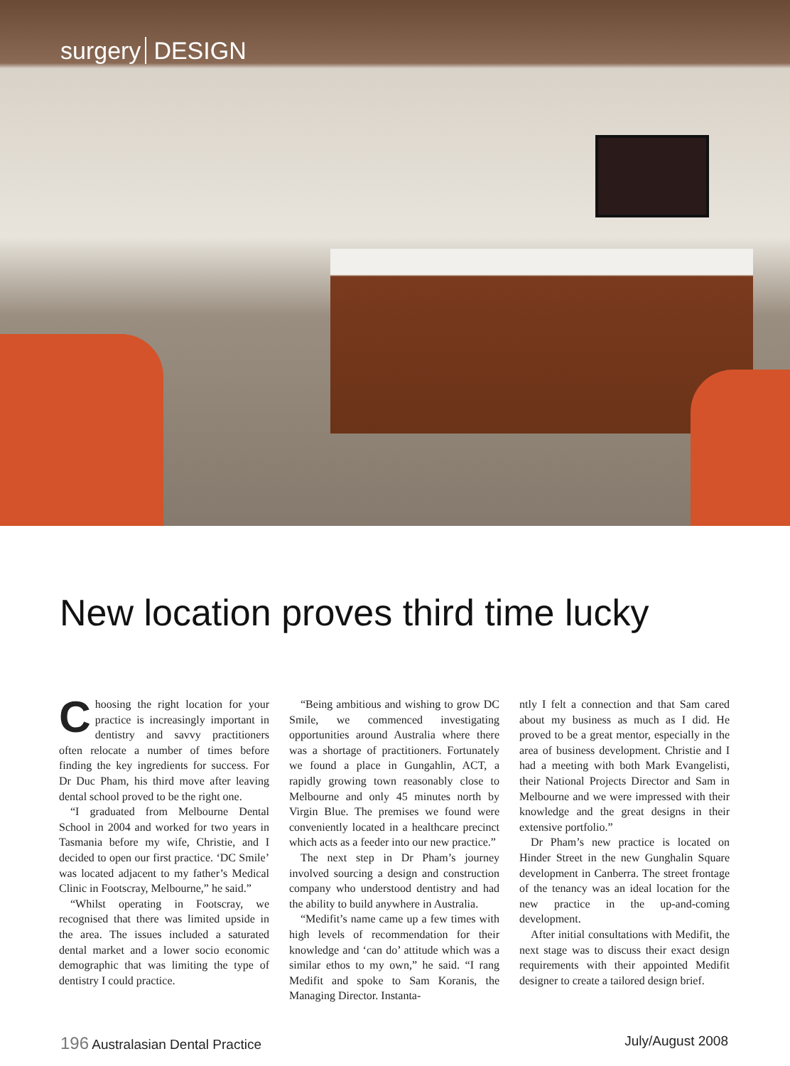surgery DESIGN
New location proves third time lucky
Choosing the right location for your practice is increasingly important in dentistry and savvy practitioners often relocate a number of times before finding the key ingredients for success. For Dr Duc Pham, his third move after leaving dental school proved to be the right one.
“I graduated from Melbourne Dental School in 2004 and worked for two years in Tasmania before my wife, Christie, and I decided to open our first practice. ‘DC Smile’ was located adjacent to my father’s Medical Clinic in Footscray, Melbourne,” he said.”
“Whilst operating in Footscray, we recognised that there was limited upside in the area. The issues included a saturated dental market and a lower socio economic demographic that was limiting the type of dentistry I could practice.
“Being ambitious and wishing to grow DC Smile, we commenced investigating opportunities around Australia where there was a shortage of practitioners. Fortunately we found a place in Gungahlin, ACT, a rapidly growing town reasonably close to Melbourne and only 45 minutes north by Virgin Blue. The premises we found were conveniently located in a healthcare precinct which acts as a feeder into our new practice.”
The next step in Dr Pham’s journey involved sourcing a design and construction company who understood dentistry and had the ability to build anywhere in Australia.
“Medifit’s name came up a few times with high levels of recommendation for their knowledge and ‘can do’ attitude which was a similar ethos to my own,” he said. “I rang Medifit and spoke to Sam Koranis, the Managing Director. Instanta-
ntly I felt a connection and that Sam cared about my business as much as I did. He proved to be a great mentor, especially in the area of business development. Christie and I had a meeting with both Mark Evangelisti, their National Projects Director and Sam in Melbourne and we were impressed with their knowledge and the great designs in their extensive portfolio.”
Dr Pham’s new practice is located on Hinder Street in the new Gunghalin Square development in Canberra. The street frontage of the tenancy was an ideal location for the new practice in the up-and-coming development.
After initial consultations with Medifit, the next stage was to discuss their exact design requirements with their appointed Medifit designer to create a tailored design brief.
196 Australasian Dental Practice
July/August 2008